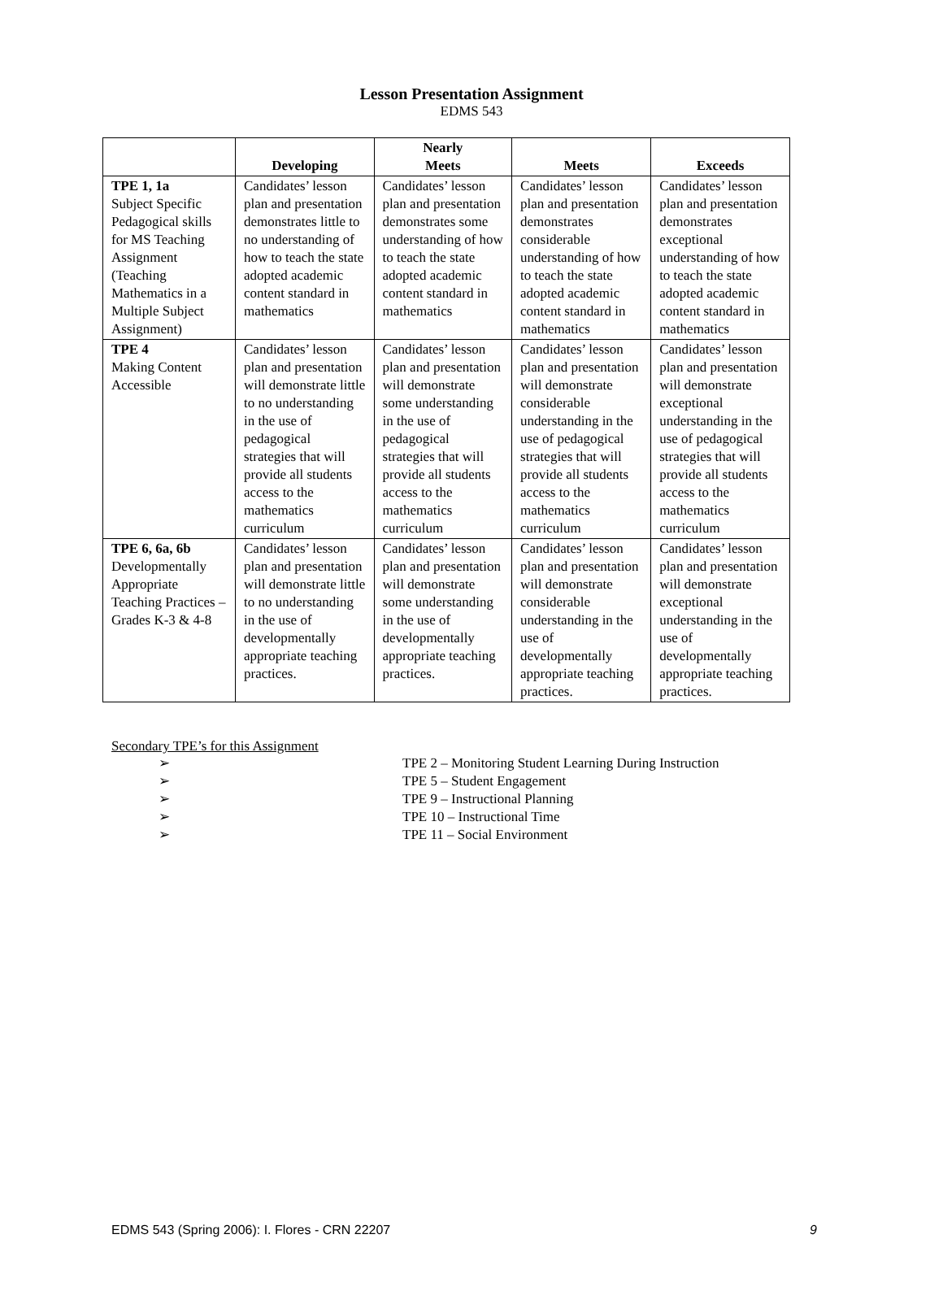Lesson Presentation Assignment
EDMS 543
| | Developing | Nearly Meets | Meets | Exceeds |
| --- | --- | --- | --- | --- |
| TPE 1, 1a Subject Specific Pedagogical skills for MS Teaching Assignment (Teaching Mathematics in a Multiple Subject Assignment) | Candidates’ lesson plan and presentation demonstrates little to no understanding of how to teach the state adopted academic content standard in mathematics | Candidates’ lesson plan and presentation demonstrates some understanding of how to teach the state adopted academic content standard in mathematics | Candidates’ lesson plan and presentation demonstrates considerable understanding of how to teach the state adopted academic content standard in mathematics | Candidates’ lesson plan and presentation demonstrates exceptional understanding of how to teach the state adopted academic content standard in mathematics |
| TPE 4 Making Content Accessible | Candidates’ lesson plan and presentation will demonstrate little to no understanding in the use of pedagogical strategies that will provide all students access to the mathematics curriculum | Candidates’ lesson plan and presentation will demonstrate some understanding in the use of pedagogical strategies that will provide all students access to the mathematics curriculum | Candidates’ lesson plan and presentation will demonstrate considerable understanding in the use of pedagogical strategies that will provide all students access to the mathematics curriculum | Candidates’ lesson plan and presentation will demonstrate exceptional understanding in the use of pedagogical strategies that will provide all students access to the mathematics curriculum |
| TPE 6, 6a, 6b Developmentally Appropriate Teaching Practices – Grades K-3 & 4-8 | Candidates’ lesson plan and presentation will demonstrate little to no understanding in the use of developmentally appropriate teaching practices. | Candidates’ lesson plan and presentation will demonstrate some understanding in the use of developmentally appropriate teaching practices. | Candidates’ lesson plan and presentation will demonstrate considerable understanding in the use of developmentally appropriate teaching practices. | Candidates’ lesson plan and presentation will demonstrate exceptional understanding in the use of developmentally appropriate teaching practices. |
Secondary TPE’s for this Assignment
➢ TPE 2 – Monitoring Student Learning During Instruction
➢ TPE 5 – Student Engagement
➢ TPE 9 – Instructional Planning
➢ TPE 10 – Instructional Time
➢ TPE 11 – Social Environment
EDMS 543 (Spring 2006): I. Flores - CRN 22207 9